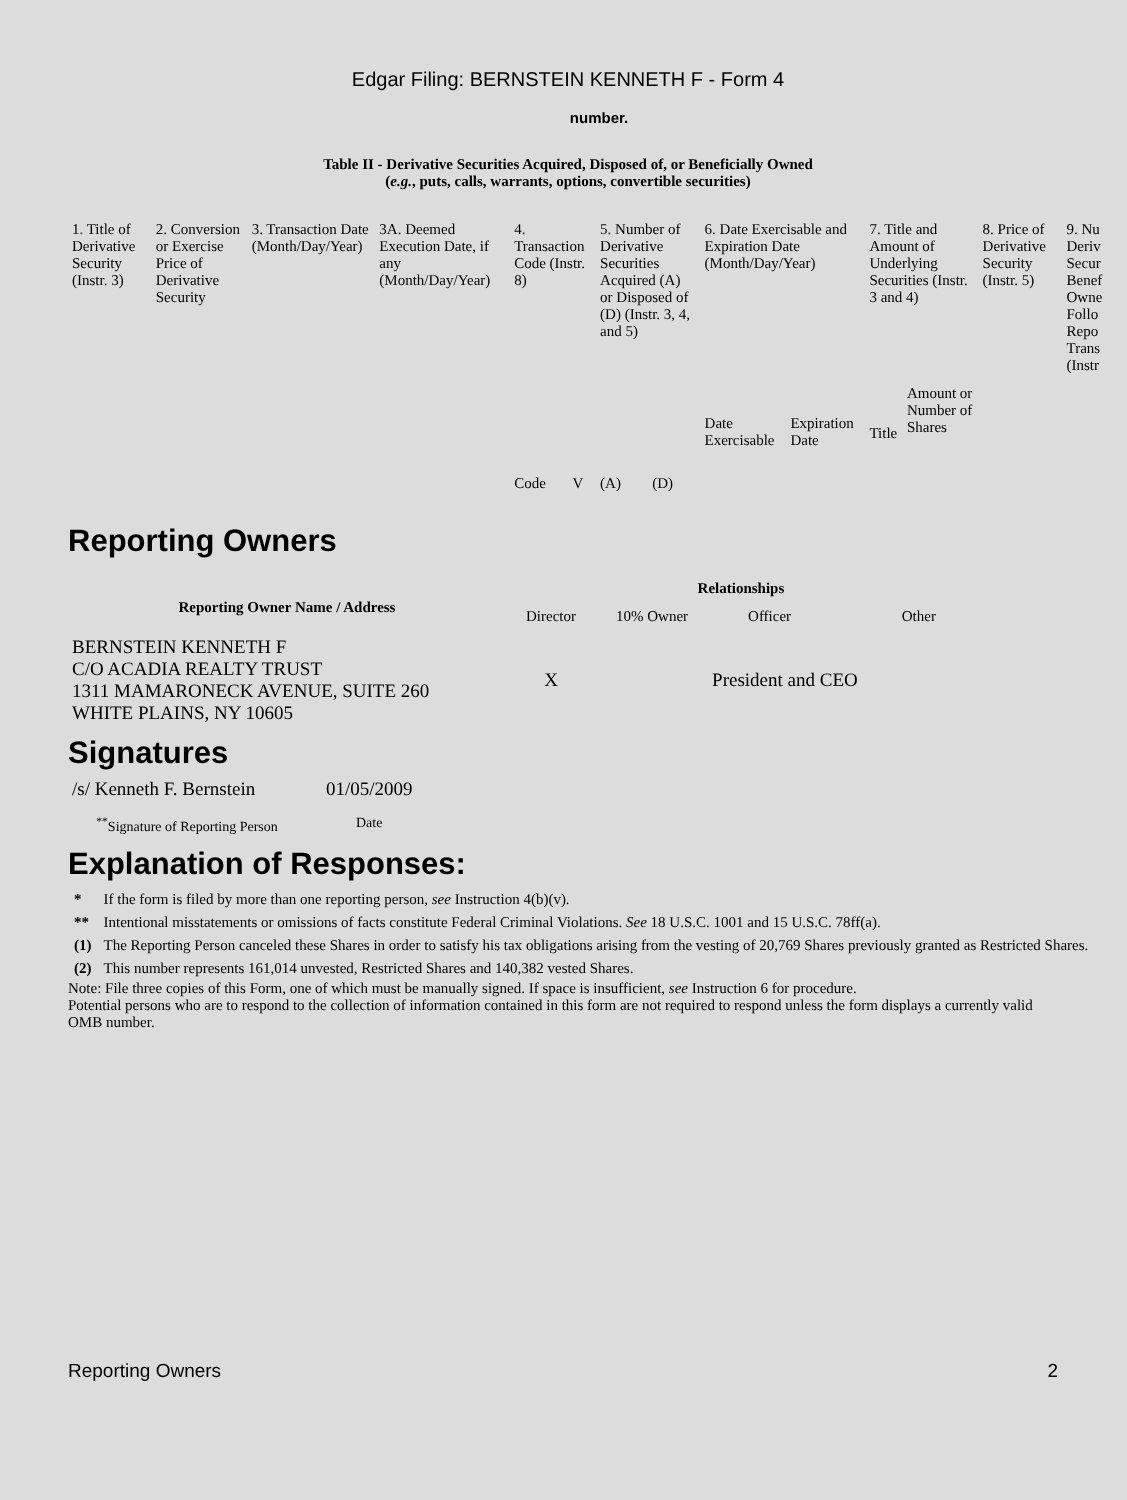Edgar Filing: BERNSTEIN KENNETH F - Form 4
number.
Table II - Derivative Securities Acquired, Disposed of, or Beneficially Owned
(e.g., puts, calls, warrants, options, convertible securities)
| 1. Title of Derivative Security (Instr. 3) | 2. Conversion or Exercise Price of Derivative Security | 3. Transaction Date (Month/Day/Year) | 3A. Deemed Execution Date, if any (Month/Day/Year) | 4. Transaction Code (Instr. 8) | | 5. Number of Derivative Securities Acquired (A) or Disposed of (D) (Instr. 3, 4, and 5) | | 6. Date Exercisable and Expiration Date (Month/Day/Year) | | 7. Title and Amount of Underlying Securities (Instr. 3 and 4) | | 8. Price of Derivative Security (Instr. 5) | 9. Nu Deriv Secur Benef Owne Follo Repo Trans (Instr |
| | | | | Code | V | (A) | (D) | Date Exercisable | Expiration Date | Title | Amount or Number of Shares | | |
Reporting Owners
| Reporting Owner Name / Address | Relationships | | | |
| --- | --- | --- | --- | --- |
| | Director | 10% Owner | Officer | Other |
| BERNSTEIN KENNETH F C/O ACADIA REALTY TRUST 1311 MAMARONECK AVENUE, SUITE 260 WHITE PLAINS, NY 10605 | X | | President and CEO | |
Signatures
| /s/ Kenneth F. Bernstein | 01/05/2009 |
| <sup>**</sup> Signature of Reporting Person | Date |
Explanation of Responses:
| * | If the form is filed by more than one reporting person, see Instruction 4(b)(v). |
| ** | Intentional misstatements or omissions of facts constitute Federal Criminal Violations. See 18 U.S.C. 1001 and 15 U.S.C. 78ff(a). |
| (1) | The Reporting Person canceled these Shares in order to satisfy his tax obligations arising from the vesting of 20,769 Shares previously granted as Restricted Shares. |
| (2) | This number represents 161,014 unvested, Restricted Shares and 140,382 vested Shares. |
Note: File three copies of this Form, one of which must be manually signed. If space is insufficient, see Instruction 6 for procedure.
Potential persons who are to respond to the collection of information contained in this form are not required to respond unless the form displays a currently valid OMB number.
Reporting Owners 2